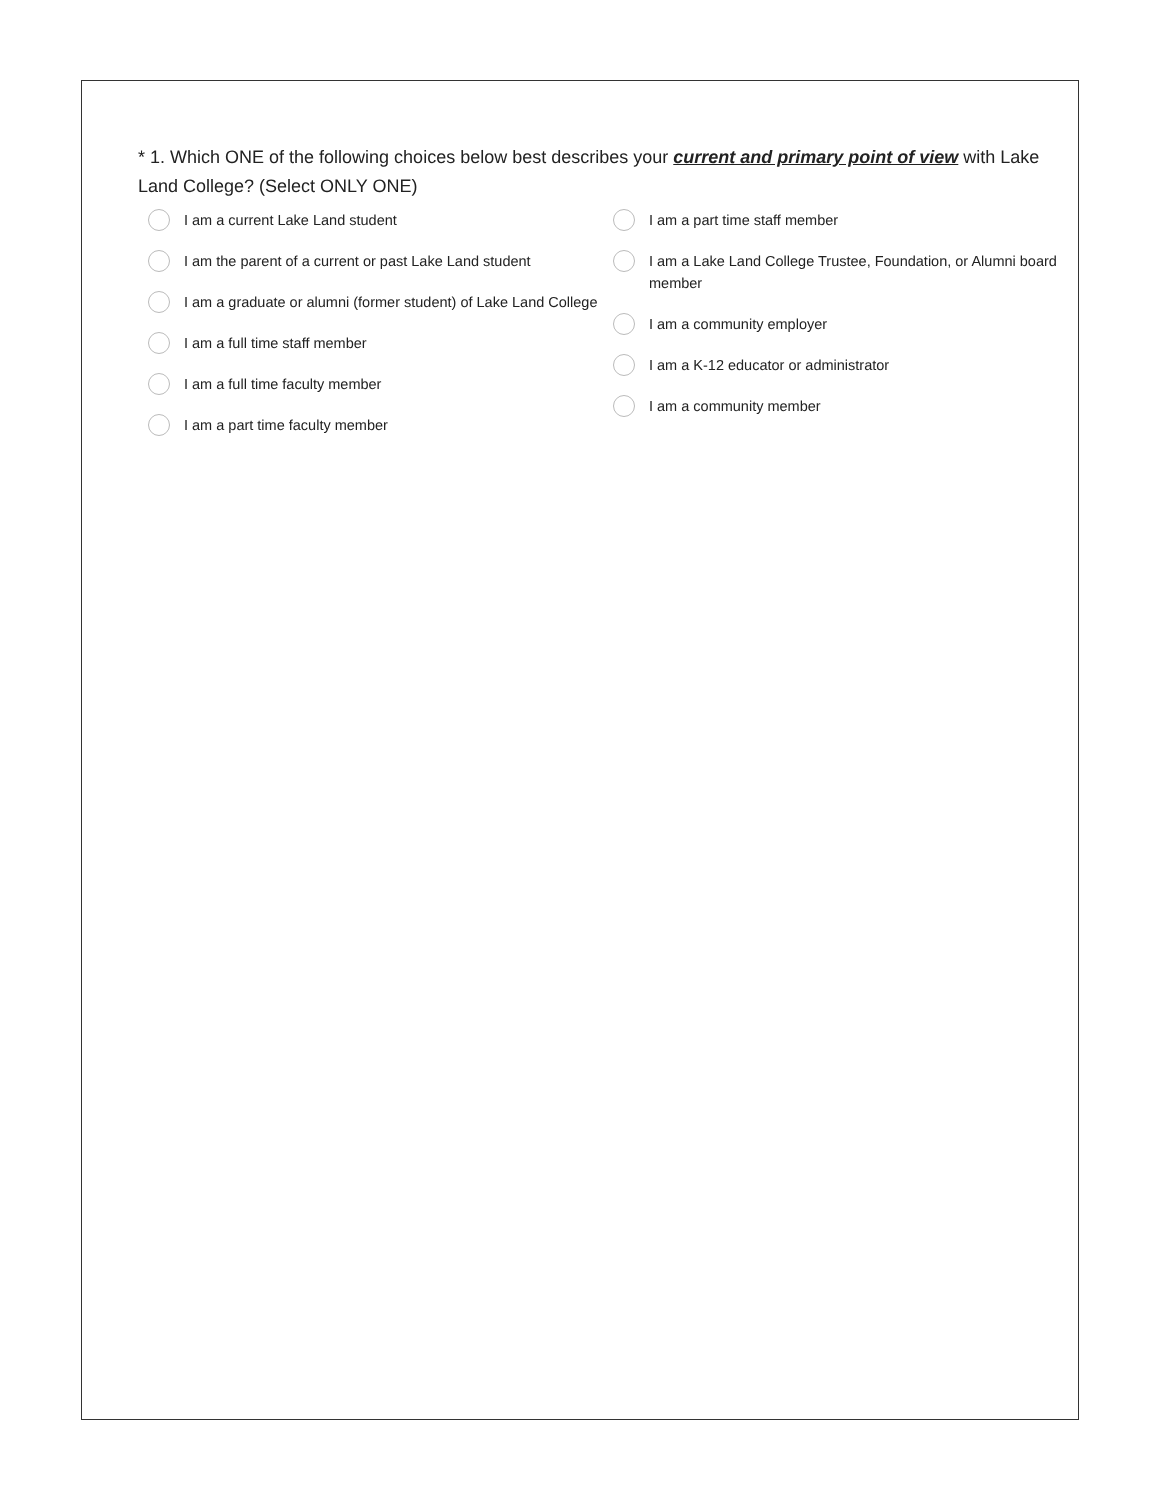* 1. Which ONE of the following choices below best describes your current and primary point of view with Lake Land College? (Select ONLY ONE)
I am a current Lake Land student
I am the parent of a current or past Lake Land student
I am a graduate or alumni (former student) of Lake Land College
I am a full time staff member
I am a full time faculty member
I am a part time faculty member
I am a part time staff member
I am a Lake Land College Trustee, Foundation, or Alumni board member
I am a community employer
I am a K-12 educator or administrator
I am a community member